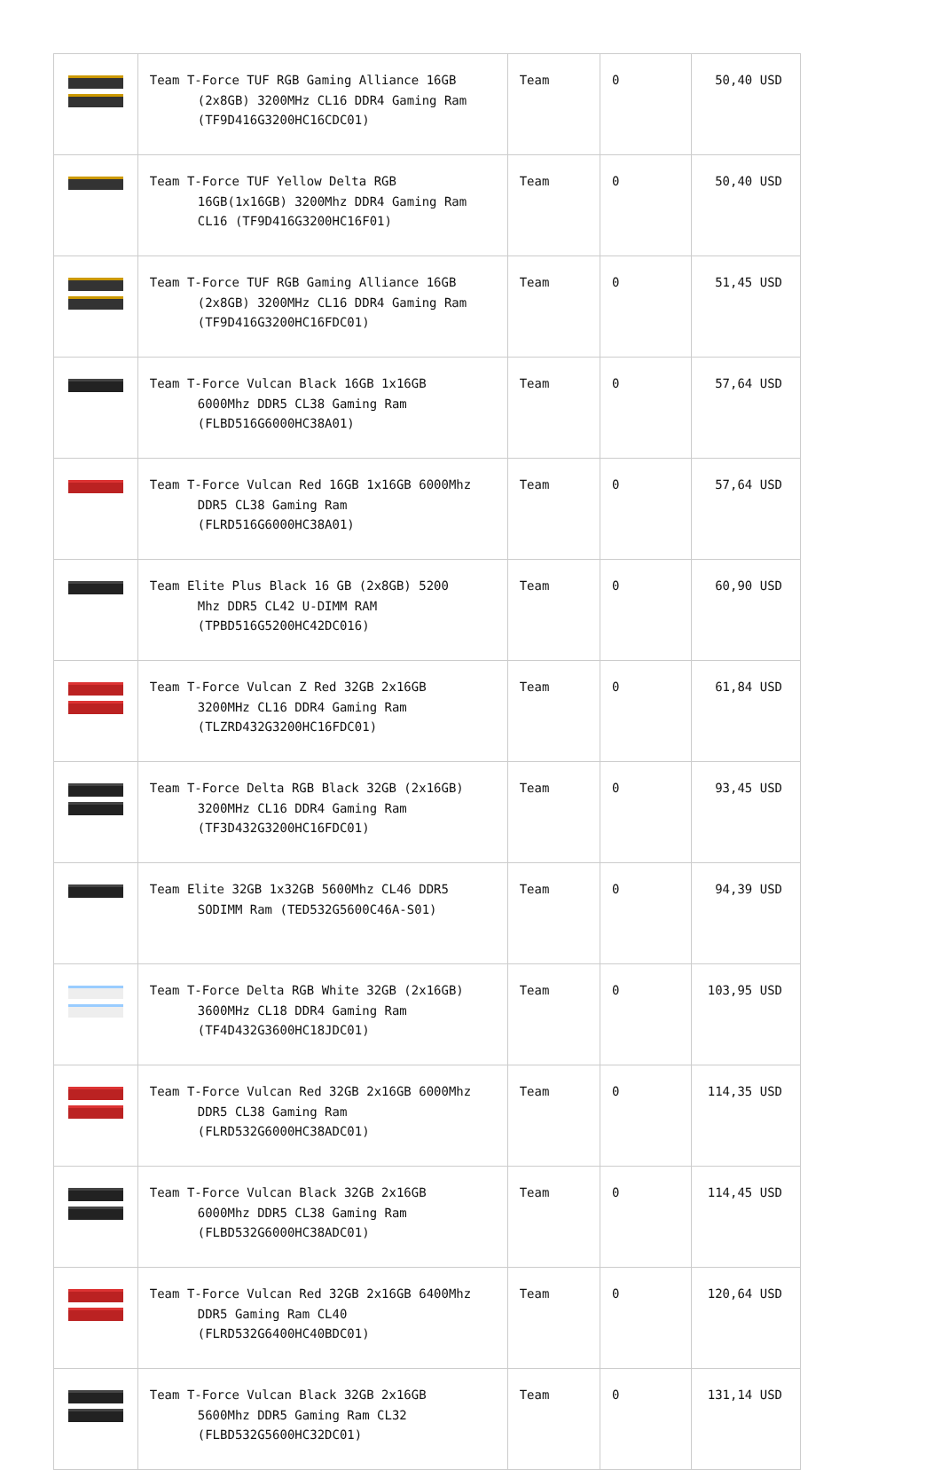| | Team T-Force TUF RGB Gaming Alliance 16GB (2x8GB) 3200MHz CL16 DDR4 Gaming Ram (TF9D416G3200HC16CDC01) | Team | 0 | 50,40 USD |
| | Team T-Force TUF Yellow Delta RGB 16GB(1x16GB) 3200Mhz DDR4 Gaming Ram CL16 (TF9D416G3200HC16F01) | Team | 0 | 50,40 USD |
| | Team T-Force TUF RGB Gaming Alliance 16GB (2x8GB) 3200MHz CL16 DDR4 Gaming Ram (TF9D416G3200HC16FDC01) | Team | 0 | 51,45 USD |
| | Team T-Force Vulcan Black 16GB 1x16GB 6000Mhz DDR5 CL38 Gaming Ram (FLBD516G6000HC38A01) | Team | 0 | 57,64 USD |
| | Team T-Force Vulcan Red 16GB 1x16GB 6000Mhz DDR5 CL38 Gaming Ram (FLRD516G6000HC38A01) | Team | 0 | 57,64 USD |
| | Team Elite Plus Black 16 GB (2x8GB) 5200 Mhz DDR5 CL42 U-DIMM RAM (TPBD516G5200HC42DC016) | Team | 0 | 60,90 USD |
| | Team T-Force Vulcan Z Red 32GB 2x16GB 3200MHz CL16 DDR4 Gaming Ram (TLZRD432G3200HC16FDC01) | Team | 0 | 61,84 USD |
| | Team T-Force Delta RGB Black 32GB (2x16GB) 3200MHz CL16 DDR4 Gaming Ram (TF3D432G3200HC16FDC01) | Team | 0 | 93,45 USD |
| | Team Elite 32GB 1x32GB 5600Mhz CL46 DDR5 SODIMM Ram (TED532G5600C46A-S01) | Team | 0 | 94,39 USD |
| | Team T-Force Delta RGB White 32GB (2x16GB) 3600MHz CL18 DDR4 Gaming Ram (TF4D432G3600HC18JDC01) | Team | 0 | 103,95 USD |
| | Team T-Force Vulcan Red 32GB 2x16GB 6000Mhz DDR5 CL38 Gaming Ram (FLRD532G6000HC38ADC01) | Team | 0 | 114,35 USD |
| | Team T-Force Vulcan Black 32GB 2x16GB 6000Mhz DDR5 CL38 Gaming Ram (FLBD532G6000HC38ADC01) | Team | 0 | 114,45 USD |
| | Team T-Force Vulcan Red 32GB 2x16GB 6400Mhz DDR5 Gaming Ram CL40 (FLRD532G6400HC40BDC01) | Team | 0 | 120,64 USD |
| | Team T-Force Vulcan Black 32GB 2x16GB 5600Mhz DDR5 Gaming Ram CL32 (FLBD532G5600HC32DC01) | Team | 0 | 131,14 USD |